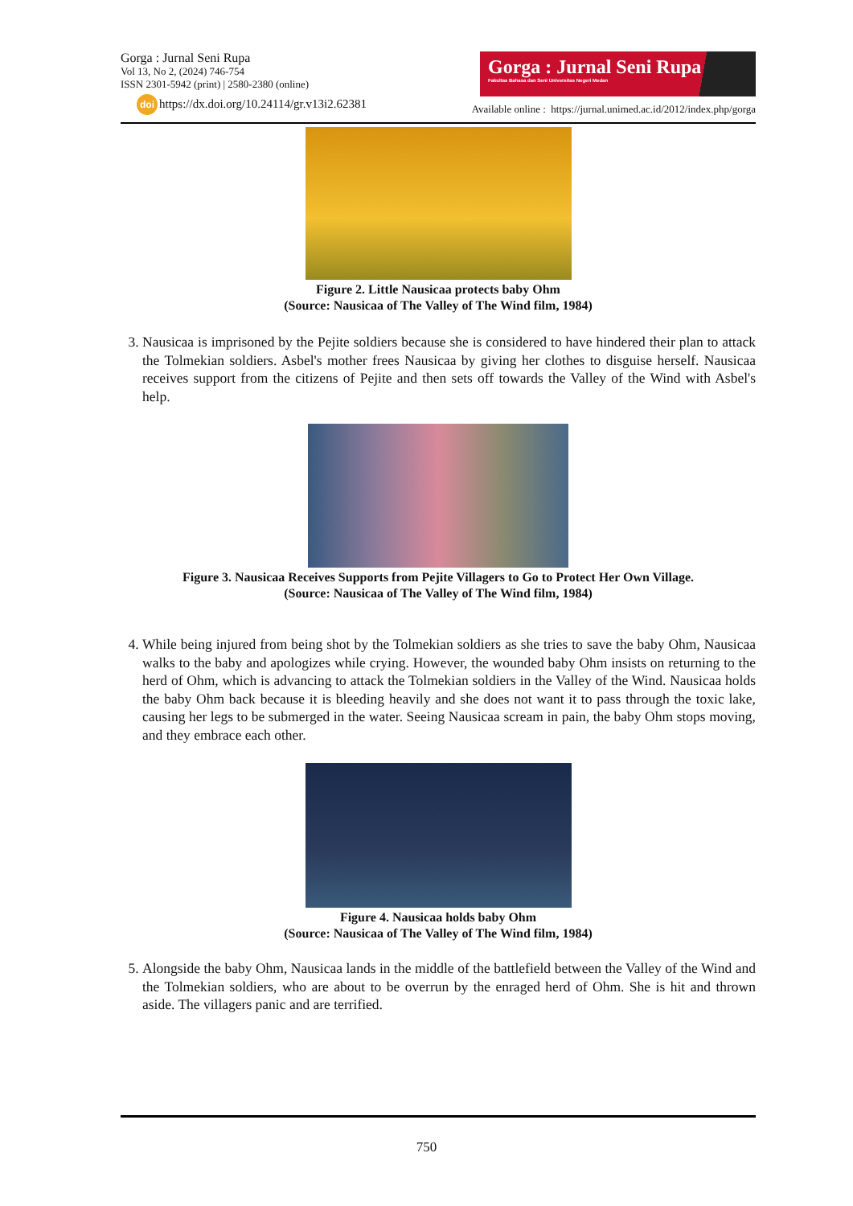Gorga : Jurnal Seni Rupa
Vol 13, No 2, (2024) 746-754
ISSN 2301-5942 (print) | 2580-2380 (online)
doi https://dx.doi.org/10.24114/gr.v13i2.62381
Gorga : Jurnal Seni Rupa
Fakultas Bahasa dan Seni Universitas Negeri Medan
Available online : https://jurnal.unimed.ac.id/2012/index.php/gorga
Figure 2. Little Nausicaa protects baby Ohm
(Source: Nausicaa of The Valley of The Wind film, 1984)
3. Nausicaa is imprisoned by the Pejite soldiers because she is considered to have hindered their plan to attack the Tolmekian soldiers. Asbel's mother frees Nausicaa by giving her clothes to disguise herself. Nausicaa receives support from the citizens of Pejite and then sets off towards the Valley of the Wind with Asbel's help.
Figure 3. Nausicaa Receives Supports from Pejite Villagers to Go to Protect Her Own Village.
(Source: Nausicaa of The Valley of The Wind film, 1984)
4. While being injured from being shot by the Tolmekian soldiers as she tries to save the baby Ohm, Nausicaa walks to the baby and apologizes while crying. However, the wounded baby Ohm insists on returning to the herd of Ohm, which is advancing to attack the Tolmekian soldiers in the Valley of the Wind. Nausicaa holds the baby Ohm back because it is bleeding heavily and she does not want it to pass through the toxic lake, causing her legs to be submerged in the water. Seeing Nausicaa scream in pain, the baby Ohm stops moving, and they embrace each other.
Figure 4. Nausicaa holds baby Ohm
(Source: Nausicaa of The Valley of The Wind film, 1984)
5. Alongside the baby Ohm, Nausicaa lands in the middle of the battlefield between the Valley of the Wind and the Tolmekian soldiers, who are about to be overrun by the enraged herd of Ohm. She is hit and thrown aside. The villagers panic and are terrified.
750